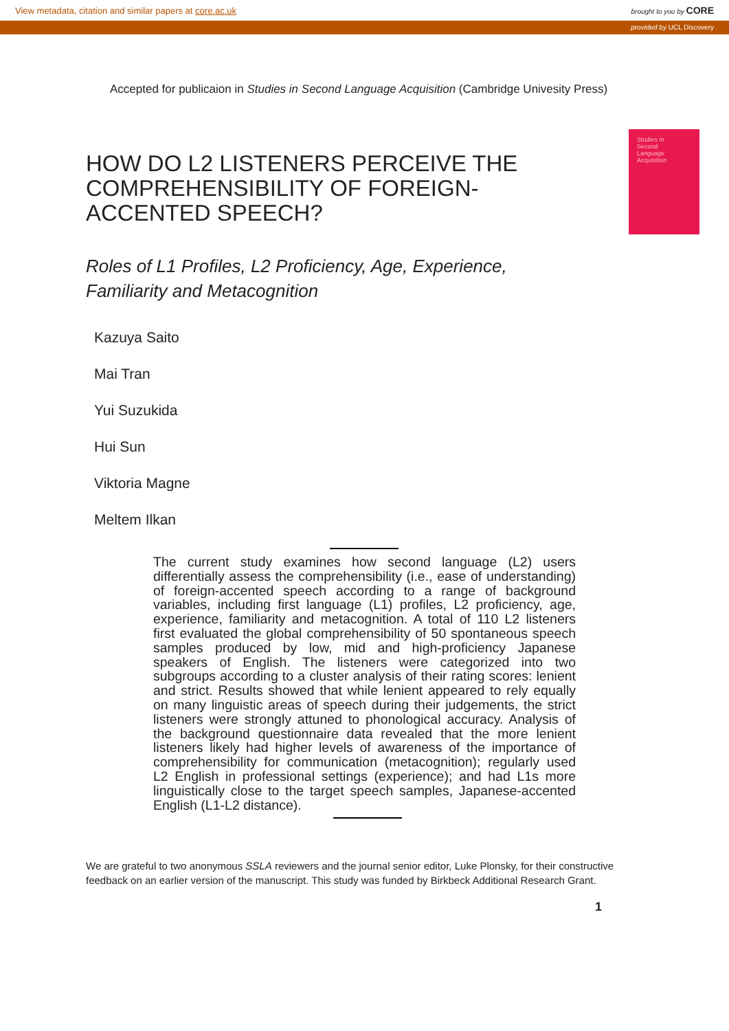View metadata, citation and similar papers at core.ac.uk brought to you by CORE
provided by UCL Discovery
Accepted for publicaion in Studies in Second Language Acquisition (Cambridge Univesity Press)
HOW DO L2 LISTENERS PERCEIVE THE COMPREHENSIBILITY OF FOREIGN-ACCENTED SPEECH?
Studies in
Second
Language
Acquisition
Roles of L1 Profiles, L2 Proficiency, Age, Experience,
Familiarity and Metacognition
Kazuya Saito
Mai Tran
Yui Suzukida
Hui Sun
Viktoria Magne
Meltem Ilkan
The current study examines how second language (L2) users differentially assess the comprehensibility (i.e., ease of understanding) of foreign-accented speech according to a range of background variables, including first language (L1) profiles, L2 proficiency, age, experience, familiarity and metacognition. A total of 110 L2 listeners first evaluated the global comprehensibility of 50 spontaneous speech samples produced by low, mid and high-proficiency Japanese speakers of English. The listeners were categorized into two subgroups according to a cluster analysis of their rating scores: lenient and strict. Results showed that while lenient appeared to rely equally on many linguistic areas of speech during their judgements, the strict listeners were strongly attuned to phonological accuracy. Analysis of the background questionnaire data revealed that the more lenient listeners likely had higher levels of awareness of the importance of comprehensibility for communication (metacognition); regularly used L2 English in professional settings (experience); and had L1s more linguistically close to the target speech samples, Japanese-accented English (L1-L2 distance).
We are grateful to two anonymous SSLA reviewers and the journal senior editor, Luke Plonsky, for their constructive feedback on an earlier version of the manuscript. This study was funded by Birkbeck Additional Research Grant.
1